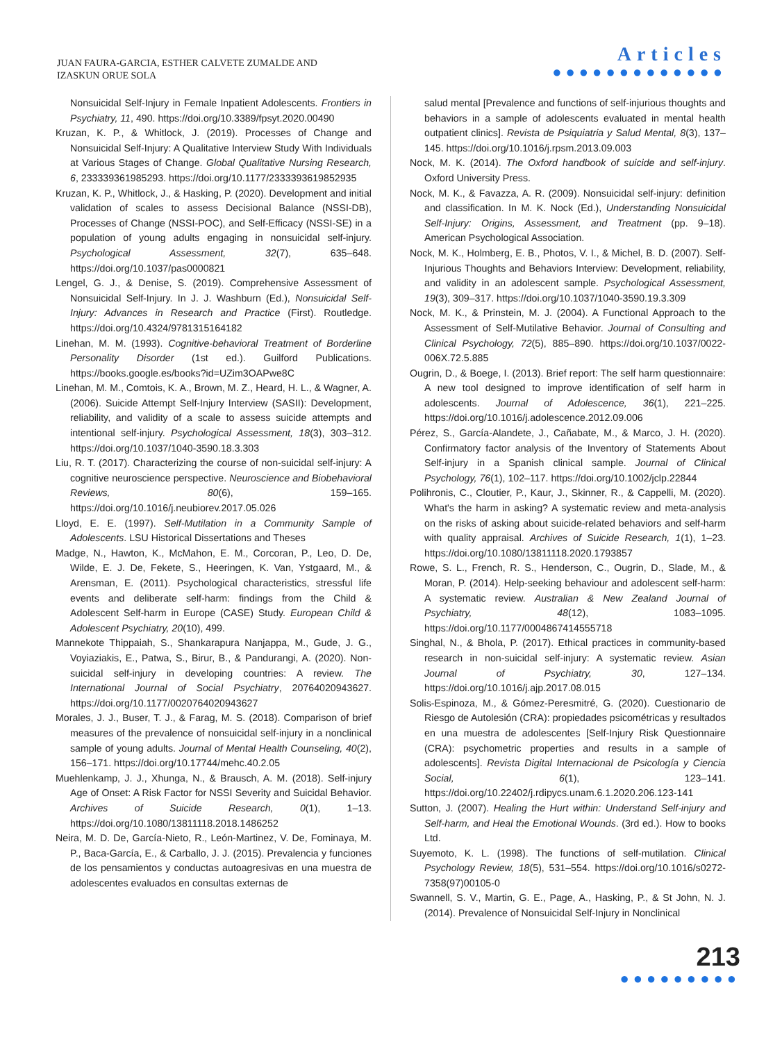JUAN FAURA-GARCIA, ESTHER CALVETE ZUMALDE AND
IZASKUN ORUE SOLA
Articles
●●●●●●●●●●●●●
Nonsuicidal Self-Injury in Female Inpatient Adolescents. Frontiers in Psychiatry, 11, 490. https://doi.org/10.3389/fpsyt.2020.00490
Kruzan, K. P., & Whitlock, J. (2019). Processes of Change and Nonsuicidal Self-Injury: A Qualitative Interview Study With Individuals at Various Stages of Change. Global Qualitative Nursing Research, 6, 233339361985293. https://doi.org/10.1177/2333393619852935
Kruzan, K. P., Whitlock, J., & Hasking, P. (2020). Development and initial validation of scales to assess Decisional Balance (NSSI-DB), Processes of Change (NSSI-POC), and Self-Efficacy (NSSI-SE) in a population of young adults engaging in nonsuicidal self-injury. Psychological Assessment, 32(7), 635–648. https://doi.org/10.1037/pas0000821
Lengel, G. J., & Denise, S. (2019). Comprehensive Assessment of Nonsuicidal Self-Injury. In J. J. Washburn (Ed.), Nonsuicidal Self-Injury: Advances in Research and Practice (First). Routledge. https://doi.org/10.4324/9781315164182
Linehan, M. M. (1993). Cognitive-behavioral Treatment of Borderline Personality Disorder (1st ed.). Guilford Publications. https://books.google.es/books?id=UZim3OAPwe8C
Linehan, M. M., Comtois, K. A., Brown, M. Z., Heard, H. L., & Wagner, A. (2006). Suicide Attempt Self-Injury Interview (SASII): Development, reliability, and validity of a scale to assess suicide attempts and intentional self-injury. Psychological Assessment, 18(3), 303–312. https://doi.org/10.1037/1040-3590.18.3.303
Liu, R. T. (2017). Characterizing the course of non-suicidal self-injury: A cognitive neuroscience perspective. Neuroscience and Biobehavioral Reviews, 80(6), 159–165. https://doi.org/10.1016/j.neubiorev.2017.05.026
Lloyd, E. E. (1997). Self-Mutilation in a Community Sample of Adolescents. LSU Historical Dissertations and Theses
Madge, N., Hawton, K., McMahon, E. M., Corcoran, P., Leo, D. De, Wilde, E. J. De, Fekete, S., Heeringen, K. Van, Ystgaard, M., & Arensman, E. (2011). Psychological characteristics, stressful life events and deliberate self-harm: findings from the Child & Adolescent Self-harm in Europe (CASE) Study. European Child & Adolescent Psychiatry, 20(10), 499.
Mannekote Thippaiah, S., Shankarapura Nanjappa, M., Gude, J. G., Voyiaziakis, E., Patwa, S., Birur, B., & Pandurangi, A. (2020). Non-suicidal self-injury in developing countries: A review. The International Journal of Social Psychiatry, 20764020943627. https://doi.org/10.1177/0020764020943627
Morales, J. J., Buser, T. J., & Farag, M. S. (2018). Comparison of brief measures of the prevalence of nonsuicidal self-injury in a nonclinical sample of young adults. Journal of Mental Health Counseling, 40(2), 156–171. https://doi.org/10.17744/mehc.40.2.05
Muehlenkamp, J. J., Xhunga, N., & Brausch, A. M. (2018). Self-injury Age of Onset: A Risk Factor for NSSI Severity and Suicidal Behavior. Archives of Suicide Research, 0(1), 1–13. https://doi.org/10.1080/13811118.2018.1486252
Neira, M. D. De, García-Nieto, R., León-Martinez, V. De, Fominaya, M. P., Baca-García, E., & Carballo, J. J. (2015). Prevalencia y funciones de los pensamientos y conductas autoagresivas en una muestra de adolescentes evaluados en consultas externas de
salud mental [Prevalence and functions of self-injurious thoughts and behaviors in a sample of adolescents evaluated in mental health outpatient clinics]. Revista de Psiquiatria y Salud Mental, 8(3), 137–145. https://doi.org/10.1016/j.rpsm.2013.09.003
Nock, M. K. (2014). The Oxford handbook of suicide and self-injury. Oxford University Press.
Nock, M. K., & Favazza, A. R. (2009). Nonsuicidal self-injury: definition and classification. In M. K. Nock (Ed.), Understanding Nonsuicidal Self-Injury: Origins, Assessment, and Treatment (pp. 9–18). American Psychological Association.
Nock, M. K., Holmberg, E. B., Photos, V. I., & Michel, B. D. (2007). Self-Injurious Thoughts and Behaviors Interview: Development, reliability, and validity in an adolescent sample. Psychological Assessment, 19(3), 309–317. https://doi.org/10.1037/1040-3590.19.3.309
Nock, M. K., & Prinstein, M. J. (2004). A Functional Approach to the Assessment of Self-Mutilative Behavior. Journal of Consulting and Clinical Psychology, 72(5), 885–890. https://doi.org/10.1037/0022-006X.72.5.885
Ougrin, D., & Boege, I. (2013). Brief report: The self harm questionnaire: A new tool designed to improve identification of self harm in adolescents. Journal of Adolescence, 36(1), 221–225. https://doi.org/10.1016/j.adolescence.2012.09.006
Pérez, S., García-Alandete, J., Cañabate, M., & Marco, J. H. (2020). Confirmatory factor analysis of the Inventory of Statements About Self-injury in a Spanish clinical sample. Journal of Clinical Psychology, 76(1), 102–117. https://doi.org/10.1002/jclp.22844
Polihronis, C., Cloutier, P., Kaur, J., Skinner, R., & Cappelli, M. (2020). What's the harm in asking? A systematic review and meta-analysis on the risks of asking about suicide-related behaviors and self-harm with quality appraisal. Archives of Suicide Research, 1(1), 1–23. https://doi.org/10.1080/13811118.2020.1793857
Rowe, S. L., French, R. S., Henderson, C., Ougrin, D., Slade, M., & Moran, P. (2014). Help-seeking behaviour and adolescent self-harm: A systematic review. Australian & New Zealand Journal of Psychiatry, 48(12), 1083–1095. https://doi.org/10.1177/0004867414555718
Singhal, N., & Bhola, P. (2017). Ethical practices in community-based research in non-suicidal self-injury: A systematic review. Asian Journal of Psychiatry, 30, 127–134. https://doi.org/10.1016/j.ajp.2017.08.015
Solis-Espinoza, M., & Gómez-Peresmitré, G. (2020). Cuestionario de Riesgo de Autolesión (CRA): propiedades psicométricas y resultados en una muestra de adolescentes [Self-Injury Risk Questionnaire (CRA): psychometric properties and results in a sample of adolescents]. Revista Digital Internacional de Psicología y Ciencia Social, 6(1), 123–141. https://doi.org/10.22402/j.rdipycs.unam.6.1.2020.206.123-141
Sutton, J. (2007). Healing the Hurt within: Understand Self-injury and Self-harm, and Heal the Emotional Wounds. (3rd ed.). How to books Ltd.
Suyemoto, K. L. (1998). The functions of self-mutilation. Clinical Psychology Review, 18(5), 531–554. https://doi.org/10.1016/s0272-7358(97)00105-0
Swannell, S. V., Martin, G. E., Page, A., Hasking, P., & St John, N. J. (2014). Prevalence of Nonsuicidal Self-Injury in Nonclinical
213
●●●●●●●●●